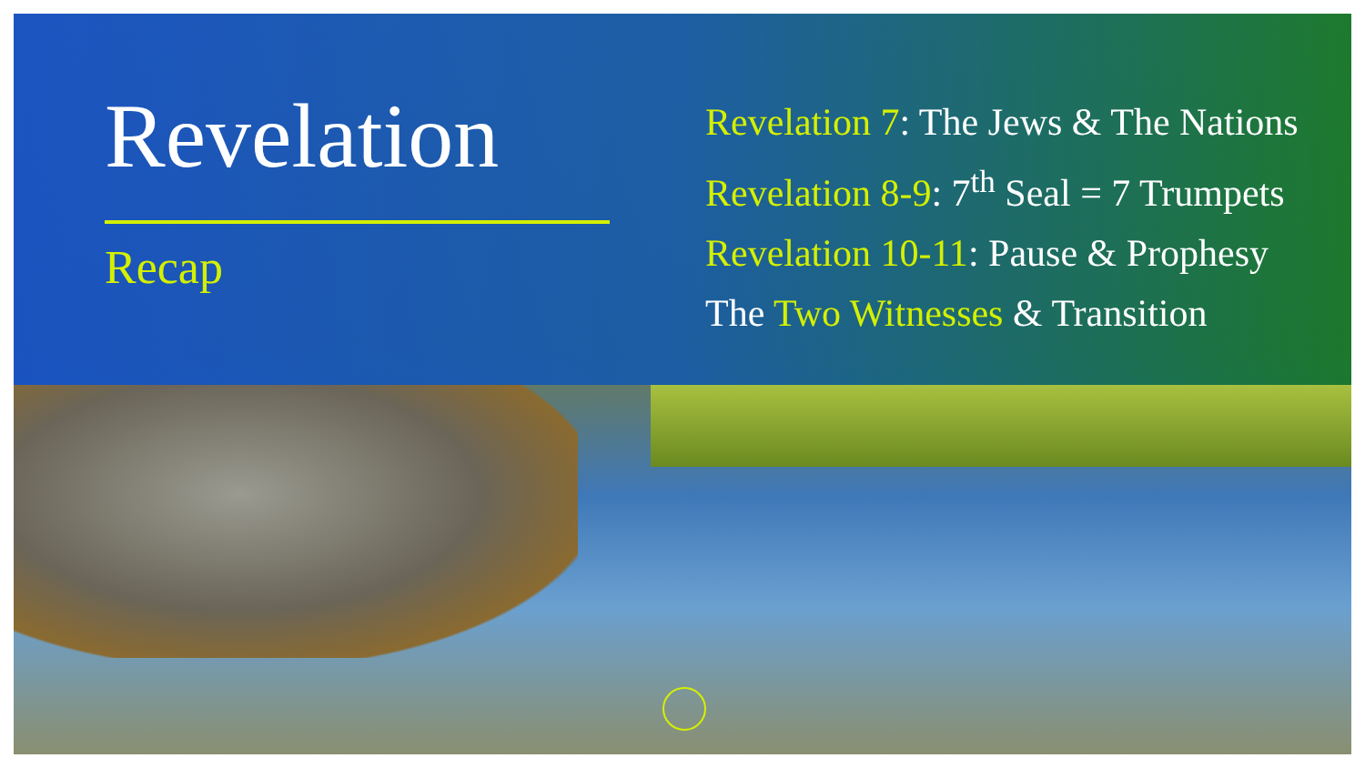Revelation
Recap
Revelation 7: The Jews & The Nations
Revelation 8-9: 7<sup>th</sup> Seal = 7 Trumpets
Revelation 10-11: Pause & Prophesy
The Two Witnesses & Transition